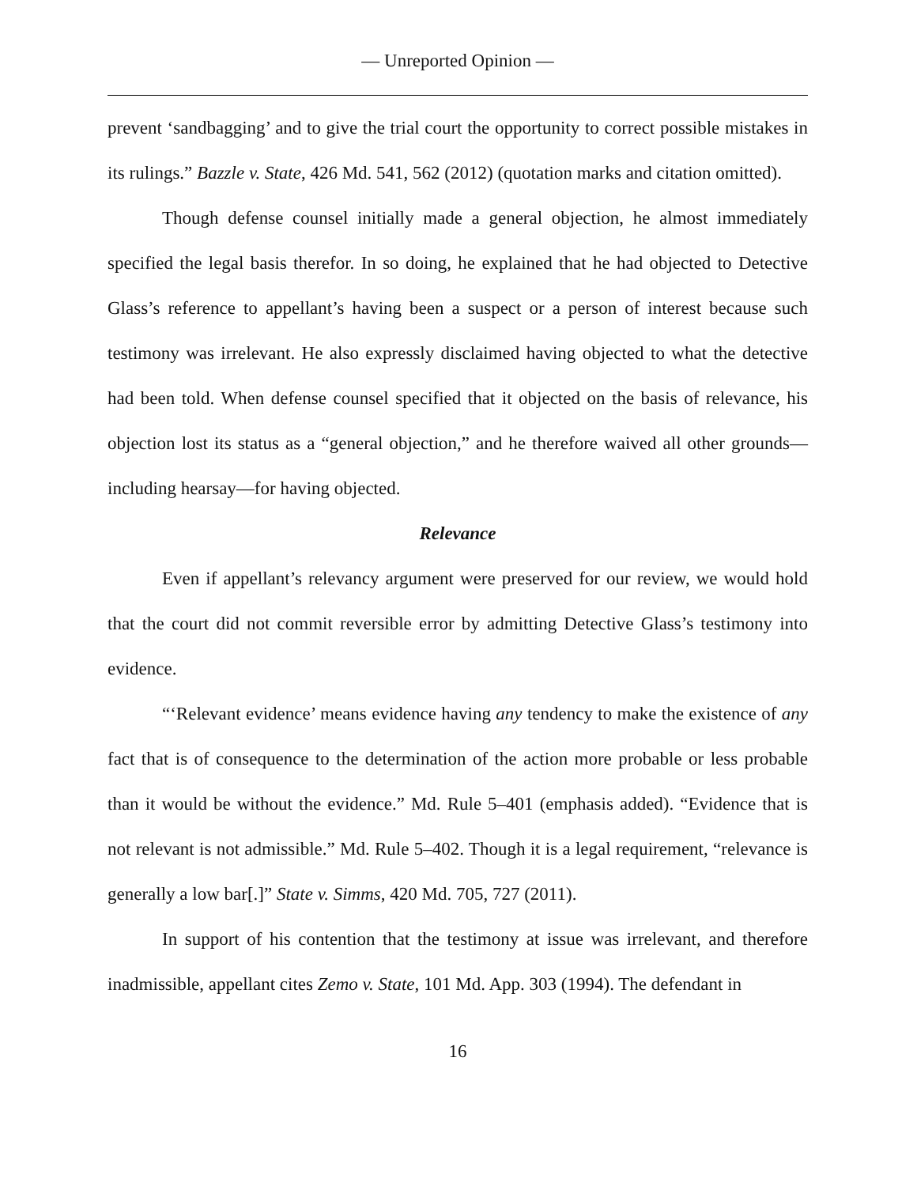— Unreported Opinion —
prevent ‘sandbagging’ and to give the trial court the opportunity to correct possible mistakes in its rulings.” Bazzle v. State, 426 Md. 541, 562 (2012) (quotation marks and citation omitted).
Though defense counsel initially made a general objection, he almost immediately specified the legal basis therefor. In so doing, he explained that he had objected to Detective Glass’s reference to appellant’s having been a suspect or a person of interest because such testimony was irrelevant. He also expressly disclaimed having objected to what the detective had been told. When defense counsel specified that it objected on the basis of relevance, his objection lost its status as a “general objection,” and he therefore waived all other grounds—including hearsay—for having objected.
Relevance
Even if appellant’s relevancy argument were preserved for our review, we would hold that the court did not commit reversible error by admitting Detective Glass’s testimony into evidence.
“‘Relevant evidence’ means evidence having any tendency to make the existence of any fact that is of consequence to the determination of the action more probable or less probable than it would be without the evidence.” Md. Rule 5–401 (emphasis added). “Evidence that is not relevant is not admissible.” Md. Rule 5–402. Though it is a legal requirement, “relevance is generally a low bar[.]” State v. Simms, 420 Md. 705, 727 (2011).
In support of his contention that the testimony at issue was irrelevant, and therefore inadmissible, appellant cites Zemo v. State, 101 Md. App. 303 (1994). The defendant in
16